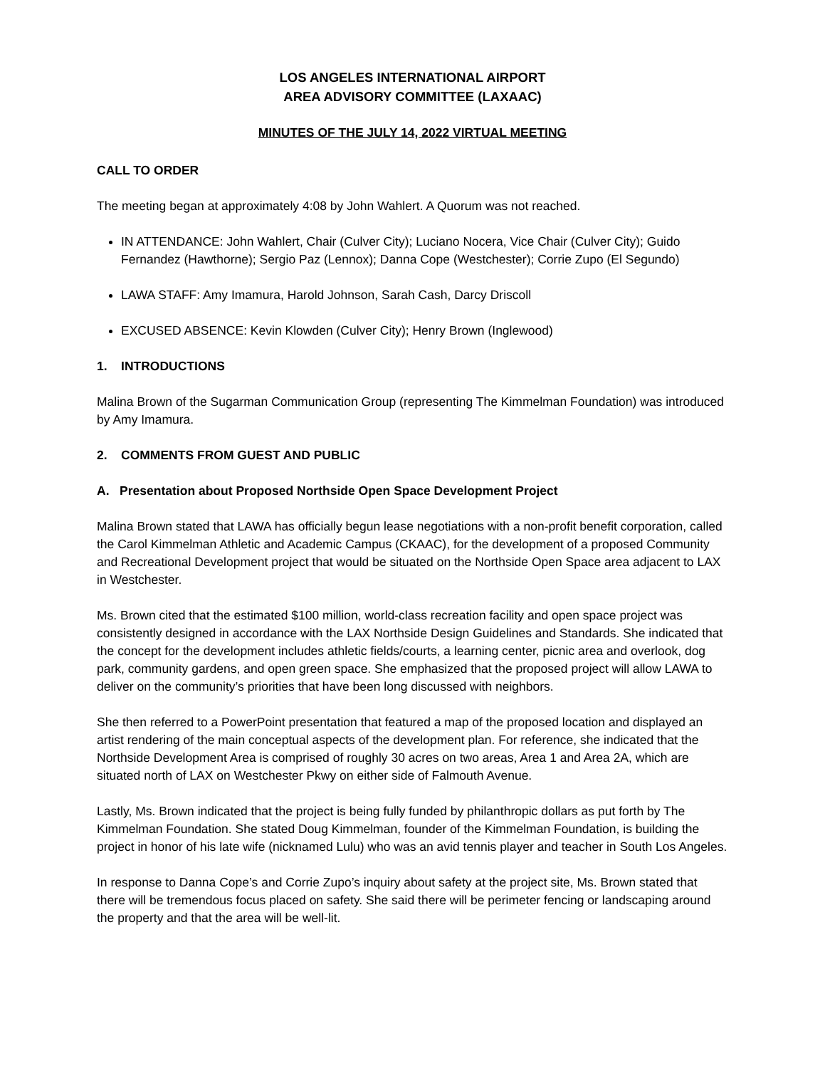LOS ANGELES INTERNATIONAL AIRPORT
AREA ADVISORY COMMITTEE (LAXAAC)
MINUTES OF THE JULY 14, 2022 VIRTUAL MEETING
CALL TO ORDER
The meeting began at approximately 4:08 by John Wahlert. A Quorum was not reached.
IN ATTENDANCE: John Wahlert, Chair (Culver City); Luciano Nocera, Vice Chair (Culver City); Guido Fernandez (Hawthorne); Sergio Paz (Lennox); Danna Cope (Westchester); Corrie Zupo (El Segundo)
LAWA STAFF: Amy Imamura, Harold Johnson, Sarah Cash, Darcy Driscoll
EXCUSED ABSENCE: Kevin Klowden (Culver City); Henry Brown (Inglewood)
1. INTRODUCTIONS
Malina Brown of the Sugarman Communication Group (representing The Kimmelman Foundation) was introduced by Amy Imamura.
2. COMMENTS FROM GUEST AND PUBLIC
A. Presentation about Proposed Northside Open Space Development Project
Malina Brown stated that LAWA has officially begun lease negotiations with a non-profit benefit corporation, called the Carol Kimmelman Athletic and Academic Campus (CKAAC), for the development of a proposed Community and Recreational Development project that would be situated on the Northside Open Space area adjacent to LAX in Westchester.
Ms. Brown cited that the estimated $100 million, world-class recreation facility and open space project was consistently designed in accordance with the LAX Northside Design Guidelines and Standards. She indicated that the concept for the development includes athletic fields/courts, a learning center, picnic area and overlook, dog park, community gardens, and open green space. She emphasized that the proposed project will allow LAWA to deliver on the community’s priorities that have been long discussed with neighbors.
She then referred to a PowerPoint presentation that featured a map of the proposed location and displayed an artist rendering of the main conceptual aspects of the development plan. For reference, she indicated that the Northside Development Area is comprised of roughly 30 acres on two areas, Area 1 and Area 2A, which are situated north of LAX on Westchester Pkwy on either side of Falmouth Avenue.
Lastly, Ms. Brown indicated that the project is being fully funded by philanthropic dollars as put forth by The Kimmelman Foundation. She stated Doug Kimmelman, founder of the Kimmelman Foundation, is building the project in honor of his late wife (nicknamed Lulu) who was an avid tennis player and teacher in South Los Angeles.
In response to Danna Cope’s and Corrie Zupo’s inquiry about safety at the project site, Ms. Brown stated that there will be tremendous focus placed on safety. She said there will be perimeter fencing or landscaping around the property and that the area will be well-lit.